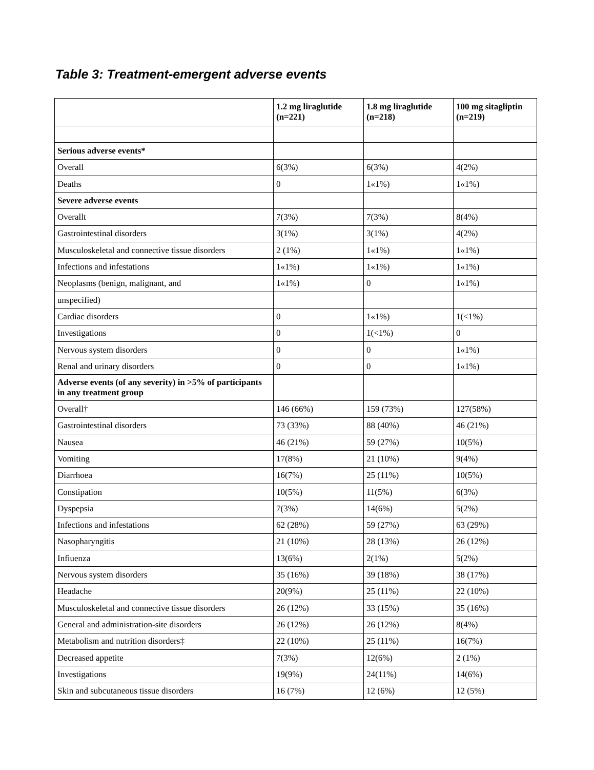Table 3: Treatment-emergent adverse events
| | 1.2 mg liraglutide (n=221) | 1.8 mg liraglutide (n=218) | 100 mg sitagliptin (n=219) |
| --- | --- | --- | --- |
| Serious adverse events* | | | |
| Overall | 6(3%) | 6(3%) | 4(2%) |
| Deaths | 0 | 1«1%) | 1«1%) |
| Severe adverse events | | | |
| Overallt | 7(3%) | 7(3%) | 8(4%) |
| Gastrointestinal disorders | 3(1%) | 3(1%) | 4(2%) |
| Musculoskeletal and connective tissue disorders | 2 (1%) | 1«1%) | 1«1%) |
| Infections and infestations | 1«1%) | 1«1%) | 1«1%) |
| Neoplasms (benign, malignant, and | 1«1%) | 0 | 1«1%) |
| unspecified) | | | |
| Cardiac disorders | 0 | 1«1%) | 1(<1%) |
| Investigations | 0 | 1(<1%) | 0 |
| Nervous system disorders | 0 | 0 | 1«1%) |
| Renal and urinary disorders | 0 | 0 | 1«1%) |
| Adverse events (of any severity) in >5% of participants in any treatment group | | | |
| Overall† | 146 (66%) | 159 (73%) | 127(58%) |
| Gastrointestinal disorders | 73 (33%) | 88 (40%) | 46 (21%) |
| Nausea | 46 (21%) | 59 (27%) | 10(5%) |
| Vomiting | 17(8%) | 21 (10%) | 9(4%) |
| Diarrhoea | 16(7%) | 25 (11%) | 10(5%) |
| Constipation | 10(5%) | 11(5%) | 6(3%) |
| Dyspepsia | 7(3%) | 14(6%) | 5(2%) |
| Infections and infestations | 62 (28%) | 59 (27%) | 63 (29%) |
| Nasopharyngitis | 21 (10%) | 28 (13%) | 26 (12%) |
| Infiuenza | 13(6%) | 2(1%) | 5(2%) |
| Nervous system disorders | 35 (16%) | 39 (18%) | 38 (17%) |
| Headache | 20(9%) | 25 (11%) | 22 (10%) |
| Musculoskeletal and connective tissue disorders | 26 (12%) | 33 (15%) | 35 (16%) |
| General and administration-site disorders | 26 (12%) | 26 (12%) | 8(4%) |
| Metabolism and nutrition disorders‡ | 22 (10%) | 25 (11%) | 16(7%) |
| Decreased appetite | 7(3%) | 12(6%) | 2 (1%) |
| Investigations | 19(9%) | 24(11%) | 14(6%) |
| Skin and subcutaneous tissue disorders | 16 (7%) | 12 (6%) | 12 (5%) |